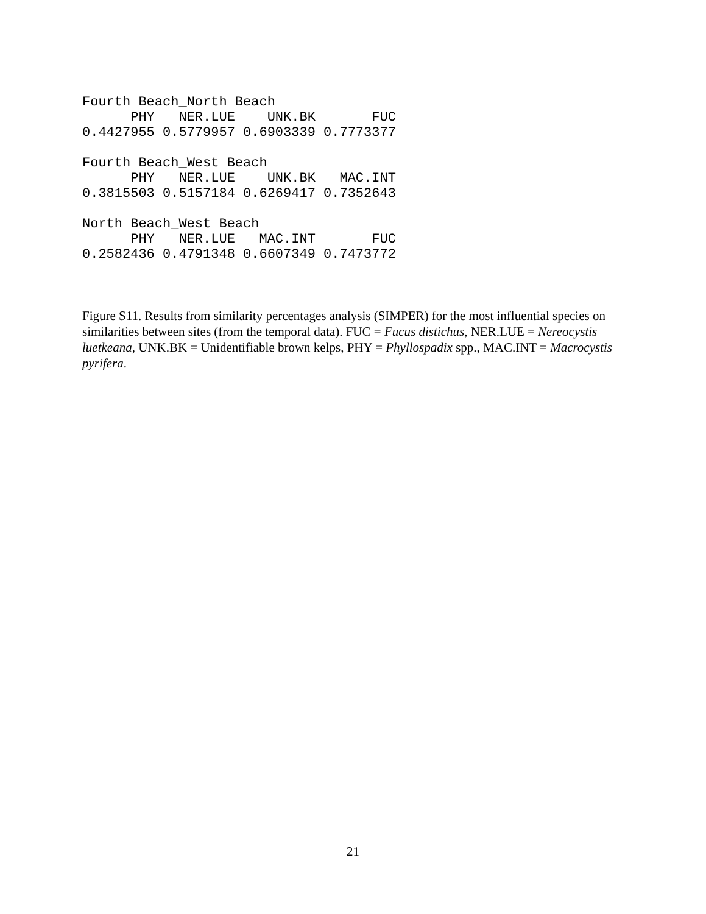Fourth Beach_North Beach
      PHY   NER.LUE    UNK.BK       FUC
0.4427955 0.5779957 0.6903339 0.7773377

Fourth Beach_West Beach
      PHY   NER.LUE    UNK.BK   MAC.INT
0.3815503 0.5157184 0.6269417 0.7352643

North Beach_West Beach
      PHY   NER.LUE   MAC.INT       FUC
0.2582436 0.4791348 0.6607349 0.7473772
Figure S11. Results from similarity percentages analysis (SIMPER) for the most influential species on similarities between sites (from the temporal data). FUC = Fucus distichus, NER.LUE = Nereocystis luetkeana, UNK.BK = Unidentifiable brown kelps, PHY = Phyllospadix spp., MAC.INT = Macrocystis pyrifera.
21